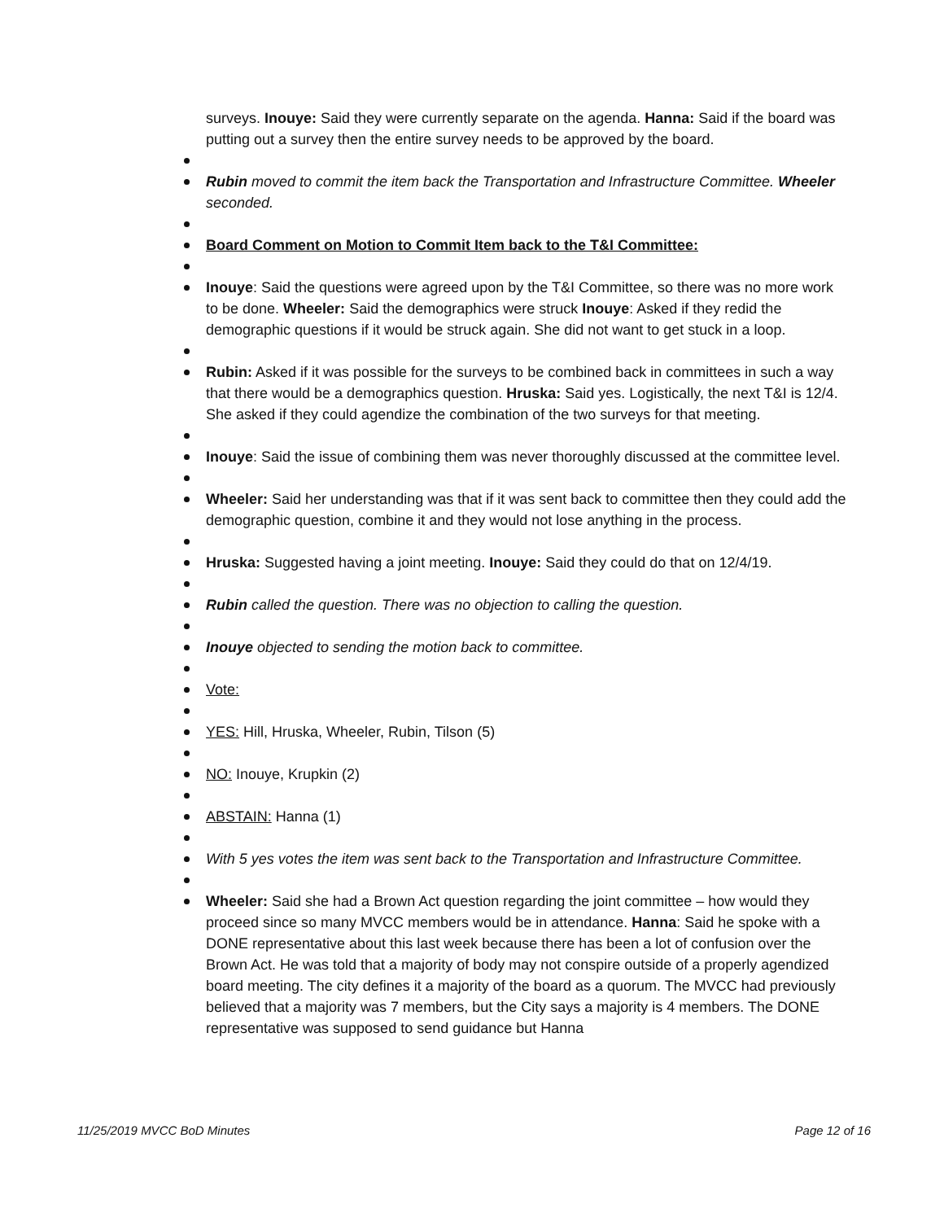surveys. Inouye: Said they were currently separate on the agenda. Hanna: Said if the board was putting out a survey then the entire survey needs to be approved by the board.
Rubin moved to commit the item back the Transportation and Infrastructure Committee. Wheeler seconded.
Board Comment on Motion to Commit Item back to the T&I Committee:
Inouye: Said the questions were agreed upon by the T&I Committee, so there was no more work to be done. Wheeler: Said the demographics were struck Inouye: Asked if they redid the demographic questions if it would be struck again. She did not want to get stuck in a loop.
Rubin: Asked if it was possible for the surveys to be combined back in committees in such a way that there would be a demographics question. Hruska: Said yes. Logistically, the next T&I is 12/4. She asked if they could agendize the combination of the two surveys for that meeting.
Inouye: Said the issue of combining them was never thoroughly discussed at the committee level.
Wheeler: Said her understanding was that if it was sent back to committee then they could add the demographic question, combine it and they would not lose anything in the process.
Hruska: Suggested having a joint meeting. Inouye: Said they could do that on 12/4/19.
Rubin called the question. There was no objection to calling the question.
Inouye objected to sending the motion back to committee.
Vote:
YES: Hill, Hruska, Wheeler, Rubin, Tilson (5)
NO: Inouye, Krupkin (2)
ABSTAIN: Hanna (1)
With 5 yes votes the item was sent back to the Transportation and Infrastructure Committee.
Wheeler: Said she had a Brown Act question regarding the joint committee – how would they proceed since so many MVCC members would be in attendance. Hanna: Said he spoke with a DONE representative about this last week because there has been a lot of confusion over the Brown Act. He was told that a majority of body may not conspire outside of a properly agendized board meeting. The city defines it a majority of the board as a quorum. The MVCC had previously believed that a majority was 7 members, but the City says a majority is 4 members. The DONE representative was supposed to send guidance but Hanna
11/25/2019 MVCC BoD Minutes Page 12 of 16